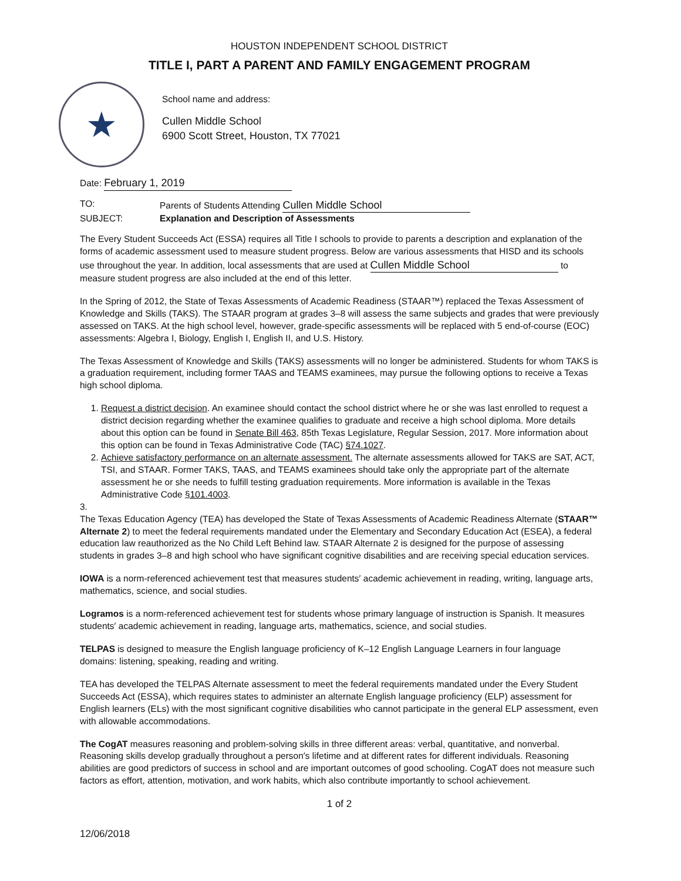HOUSTON INDEPENDENT SCHOOL DISTRICT
TITLE I, PART A PARENT AND FAMILY ENGAGEMENT PROGRAM
★
School name and address:
Cullen Middle School
6900 Scott Street, Houston, TX 77021
Date: February 1, 2019
TO: Parents of Students Attending Cullen Middle School
SUBJECT: Explanation and Description of Assessments
The Every Student Succeeds Act (ESSA) requires all Title I schools to provide to parents a description and explanation of the forms of academic assessment used to measure student progress. Below are various assessments that HISD and its schools use throughout the year. In addition, local assessments that are used at Cullen Middle School to measure student progress are also included at the end of this letter.
In the Spring of 2012, the State of Texas Assessments of Academic Readiness (STAAR™) replaced the Texas Assessment of Knowledge and Skills (TAKS). The STAAR program at grades 3–8 will assess the same subjects and grades that were previously assessed on TAKS. At the high school level, however, grade-specific assessments will be replaced with 5 end-of-course (EOC) assessments: Algebra I, Biology, English I, English II, and U.S. History.
The Texas Assessment of Knowledge and Skills (TAKS) assessments will no longer be administered. Students for whom TAKS is a graduation requirement, including former TAAS and TEAMS examinees, may pursue the following options to receive a Texas high school diploma.
1. Request a district decision. An examinee should contact the school district where he or she was last enrolled to request a district decision regarding whether the examinee qualifies to graduate and receive a high school diploma. More details about this option can be found in Senate Bill 463, 85th Texas Legislature, Regular Session, 2017. More information about this option can be found in Texas Administrative Code (TAC) §74.1027.
2. Achieve satisfactory performance on an alternate assessment. The alternate assessments allowed for TAKS are SAT, ACT, TSI, and STAAR. Former TAKS, TAAS, and TEAMS examinees should take only the appropriate part of the alternate assessment he or she needs to fulfill testing graduation requirements. More information is available in the Texas Administrative Code §101.4003.
3.
The Texas Education Agency (TEA) has developed the State of Texas Assessments of Academic Readiness Alternate (STAAR™ Alternate 2) to meet the federal requirements mandated under the Elementary and Secondary Education Act (ESEA), a federal education law reauthorized as the No Child Left Behind law. STAAR Alternate 2 is designed for the purpose of assessing students in grades 3–8 and high school who have significant cognitive disabilities and are receiving special education services.
IOWA is a norm-referenced achievement test that measures students′ academic achievement in reading, writing, language arts, mathematics, science, and social studies.
Logramos is a norm-referenced achievement test for students whose primary language of instruction is Spanish. It measures students′ academic achievement in reading, language arts, mathematics, science, and social studies.
TELPAS is designed to measure the English language proficiency of K–12 English Language Learners in four language domains: listening, speaking, reading and writing.
TEA has developed the TELPAS Alternate assessment to meet the federal requirements mandated under the Every Student Succeeds Act (ESSA), which requires states to administer an alternate English language proficiency (ELP) assessment for English learners (ELs) with the most significant cognitive disabilities who cannot participate in the general ELP assessment, even with allowable accommodations.
The CogAT measures reasoning and problem-solving skills in three different areas: verbal, quantitative, and nonverbal. Reasoning skills develop gradually throughout a person′s lifetime and at different rates for different individuals. Reasoning abilities are good predictors of success in school and are important outcomes of good schooling. CogAT does not measure such factors as effort, attention, motivation, and work habits, which also contribute importantly to school achievement.
1 of 2
12/06/2018